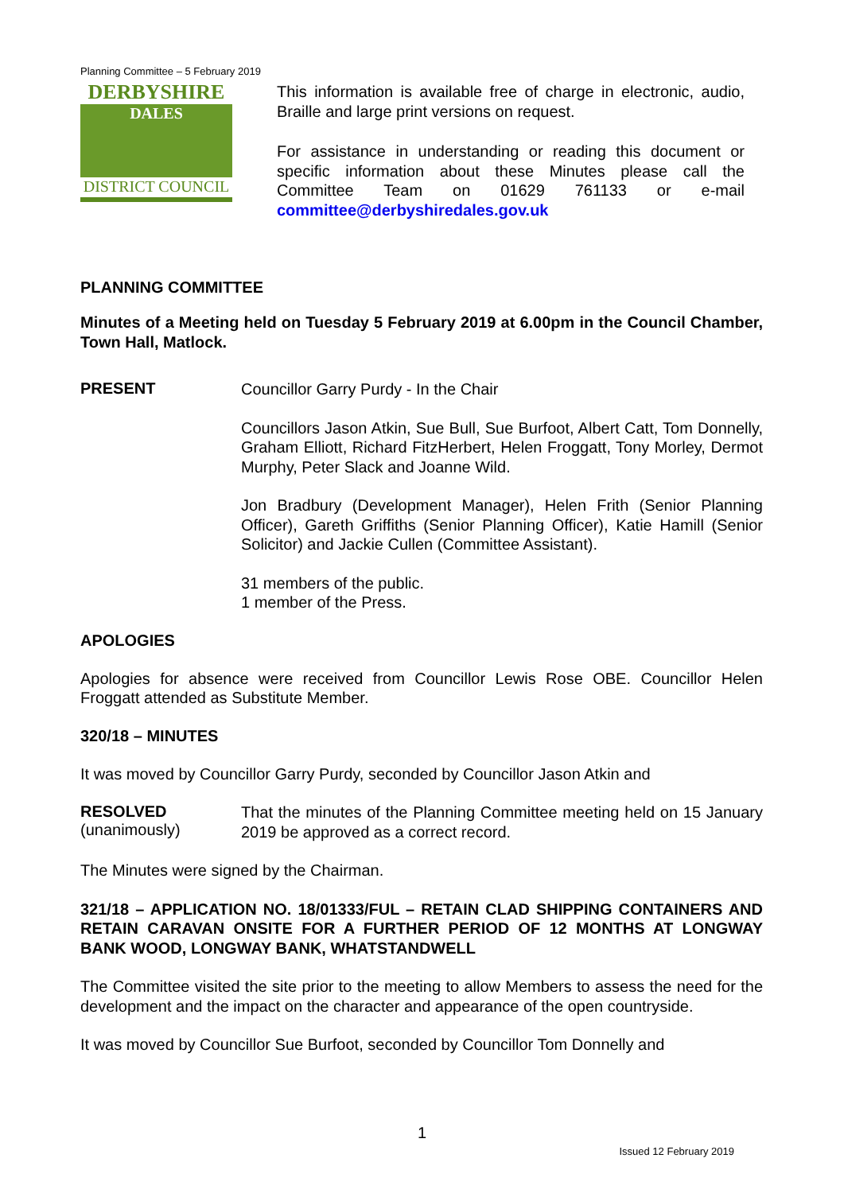Planning Committee – 5 February 2019
DERBYSHIRE
DALES
DISTRICT COUNCIL
This information is available free of charge in electronic, audio, Braille and large print versions on request.
For assistance in understanding or reading this document or specific information about these Minutes please call the Committee Team on 01629 761133 or e-mail committee@derbyshiredales.gov.uk
PLANNING COMMITTEE
Minutes of a Meeting held on Tuesday 5 February 2019 at 6.00pm in the Council Chamber, Town Hall, Matlock.
PRESENT
Councillor Garry Purdy - In the Chair
Councillors Jason Atkin, Sue Bull, Sue Burfoot, Albert Catt, Tom Donnelly, Graham Elliott, Richard FitzHerbert, Helen Froggatt, Tony Morley, Dermot Murphy, Peter Slack and Joanne Wild.
Jon Bradbury (Development Manager), Helen Frith (Senior Planning Officer), Gareth Griffiths (Senior Planning Officer), Katie Hamill (Senior Solicitor) and Jackie Cullen (Committee Assistant).
31 members of the public.
1 member of the Press.
APOLOGIES
Apologies for absence were received from Councillor Lewis Rose OBE. Councillor Helen Froggatt attended as Substitute Member.
320/18 – MINUTES
It was moved by Councillor Garry Purdy, seconded by Councillor Jason Atkin and
RESOLVED
(unanimously)
That the minutes of the Planning Committee meeting held on 15 January 2019 be approved as a correct record.
The Minutes were signed by the Chairman.
321/18 – APPLICATION NO. 18/01333/FUL – RETAIN CLAD SHIPPING CONTAINERS AND RETAIN CARAVAN ONSITE FOR A FURTHER PERIOD OF 12 MONTHS AT LONGWAY BANK WOOD, LONGWAY BANK, WHATSTANDWELL
The Committee visited the site prior to the meeting to allow Members to assess the need for the development and the impact on the character and appearance of the open countryside.
It was moved by Councillor Sue Burfoot, seconded by Councillor Tom Donnelly and
1
Issued 12 February 2019